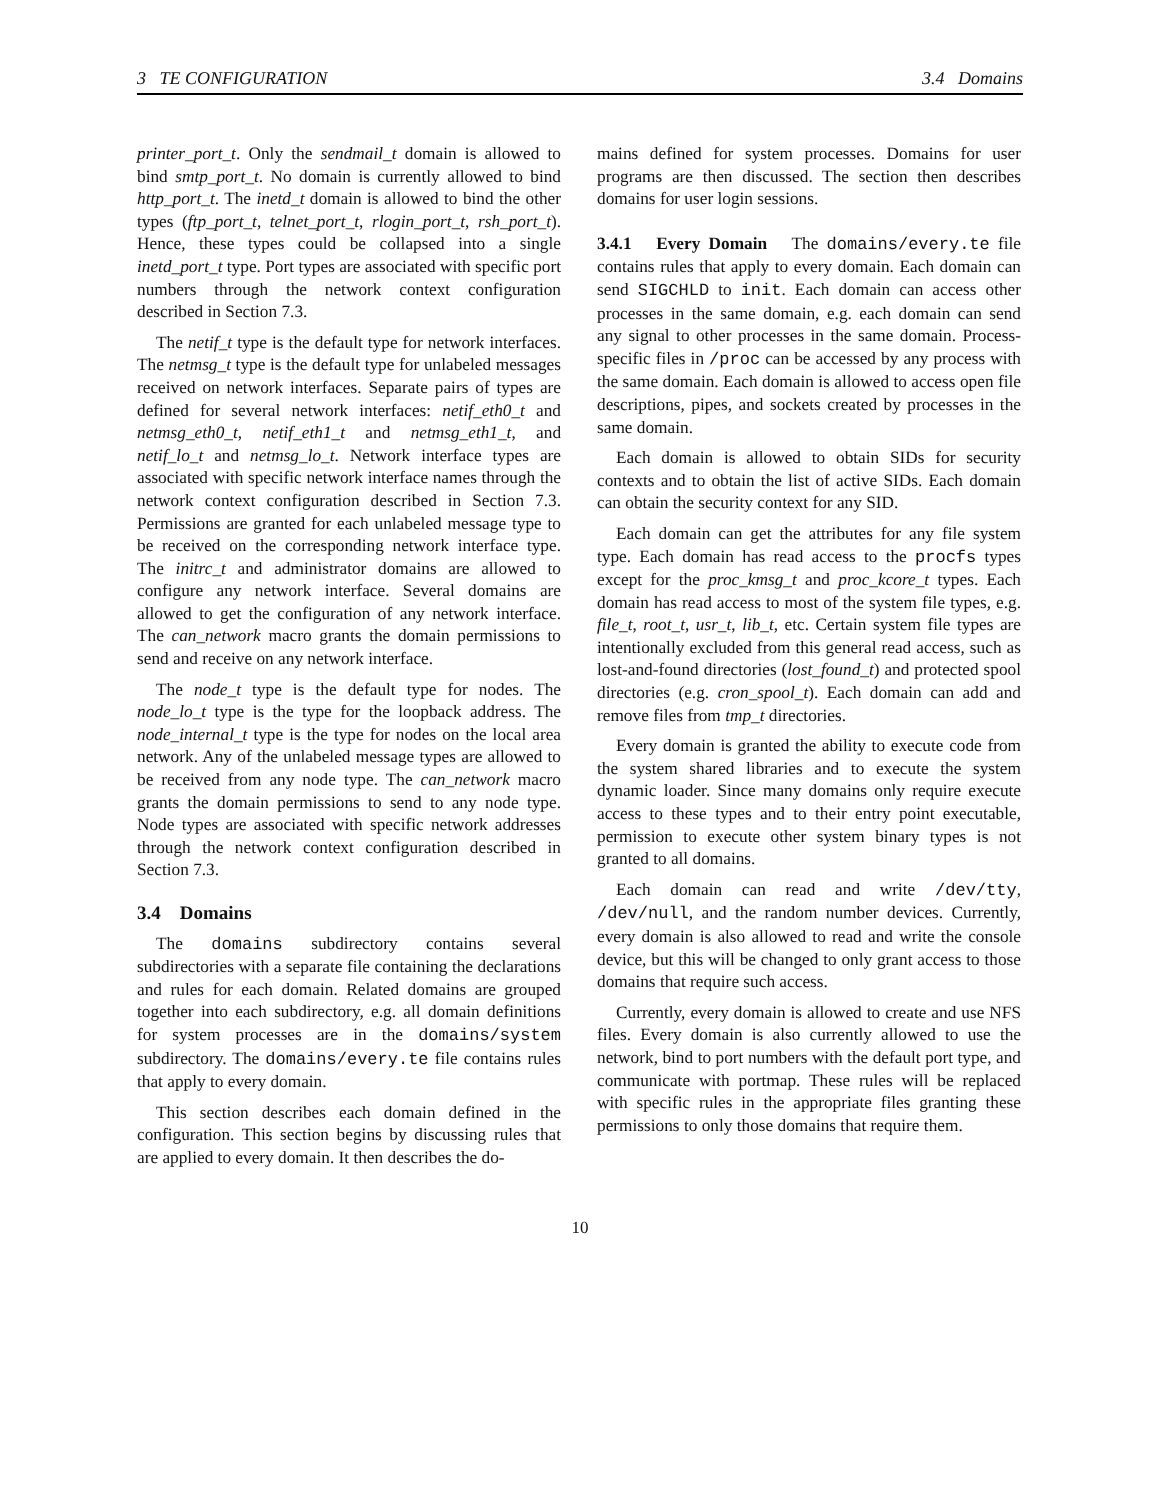3 TE CONFIGURATION 3.4 Domains
printer_port_t. Only the sendmail_t domain is allowed to bind smtp_port_t. No domain is currently allowed to bind http_port_t. The inetd_t domain is allowed to bind the other types (ftp_port_t, telnet_port_t, rlogin_port_t, rsh_port_t). Hence, these types could be collapsed into a single inetd_port_t type. Port types are associated with specific port numbers through the network context configuration described in Section 7.3.
The netif_t type is the default type for network interfaces. The netmsg_t type is the default type for unlabeled messages received on network interfaces. Separate pairs of types are defined for several network interfaces: netif_eth0_t and netmsg_eth0_t, netif_eth1_t and netmsg_eth1_t, and netif_lo_t and netmsg_lo_t. Network interface types are associated with specific network interface names through the network context configuration described in Section 7.3. Permissions are granted for each unlabeled message type to be received on the corresponding network interface type. The initrc_t and administrator domains are allowed to configure any network interface. Several domains are allowed to get the configuration of any network interface. The can_network macro grants the domain permissions to send and receive on any network interface.
The node_t type is the default type for nodes. The node_lo_t type is the type for the loopback address. The node_internal_t type is the type for nodes on the local area network. Any of the unlabeled message types are allowed to be received from any node type. The can_network macro grants the domain permissions to send to any node type. Node types are associated with specific network addresses through the network context configuration described in Section 7.3.
3.4 Domains
The domains subdirectory contains several subdirectories with a separate file containing the declarations and rules for each domain. Related domains are grouped together into each subdirectory, e.g. all domain definitions for system processes are in the domains/system subdirectory. The domains/every.te file contains rules that apply to every domain.
This section describes each domain defined in the configuration. This section begins by discussing rules that are applied to every domain. It then describes the do-
mains defined for system processes. Domains for user programs are then discussed. The section then describes domains for user login sessions.
3.4.1 Every Domain The domains/every.te file contains rules that apply to every domain. Each domain can send SIGCHLD to init. Each domain can access other processes in the same domain, e.g. each domain can send any signal to other processes in the same domain. Process-specific files in /proc can be accessed by any process with the same domain. Each domain is allowed to access open file descriptions, pipes, and sockets created by processes in the same domain.
Each domain is allowed to obtain SIDs for security contexts and to obtain the list of active SIDs. Each domain can obtain the security context for any SID.
Each domain can get the attributes for any file system type. Each domain has read access to the procfs types except for the proc_kmsg_t and proc_kcore_t types. Each domain has read access to most of the system file types, e.g. file_t, root_t, usr_t, lib_t, etc. Certain system file types are intentionally excluded from this general read access, such as lost-and-found directories (lost_found_t) and protected spool directories (e.g. cron_spool_t). Each domain can add and remove files from tmp_t directories.
Every domain is granted the ability to execute code from the system shared libraries and to execute the system dynamic loader. Since many domains only require execute access to these types and to their entry point executable, permission to execute other system binary types is not granted to all domains.
Each domain can read and write /dev/tty, /dev/null, and the random number devices. Currently, every domain is also allowed to read and write the console device, but this will be changed to only grant access to those domains that require such access.
Currently, every domain is allowed to create and use NFS files. Every domain is also currently allowed to use the network, bind to port numbers with the default port type, and communicate with portmap. These rules will be replaced with specific rules in the appropriate files granting these permissions to only those domains that require them.
10